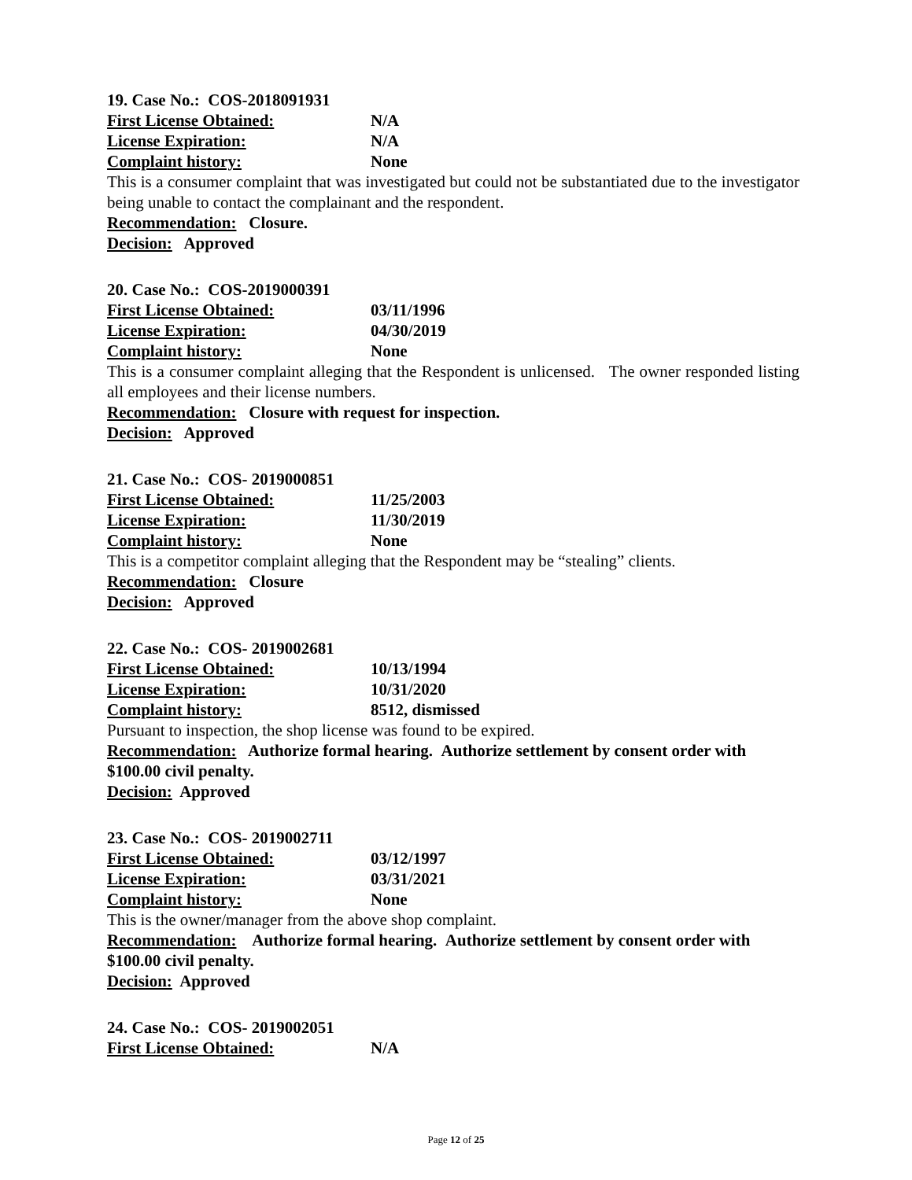19. Case No.: COS-2018091931
First License Obtained: N/A
License Expiration: N/A
Complaint history: None
This is a consumer complaint that was investigated but could not be substantiated due to the investigator being unable to contact the complainant and the respondent.
Recommendation: Closure.
Decision: Approved
20. Case No.: COS-2019000391
First License Obtained: 03/11/1996
License Expiration: 04/30/2019
Complaint history: None
This is a consumer complaint alleging that the Respondent is unlicensed. The owner responded listing all employees and their license numbers.
Recommendation: Closure with request for inspection.
Decision: Approved
21. Case No.: COS- 2019000851
First License Obtained: 11/25/2003
License Expiration: 11/30/2019
Complaint history: None
This is a competitor complaint alleging that the Respondent may be “stealing” clients.
Recommendation: Closure
Decision: Approved
22. Case No.: COS- 2019002681
First License Obtained: 10/13/1994
License Expiration: 10/31/2020
Complaint history: 8512, dismissed
Pursuant to inspection, the shop license was found to be expired.
Recommendation: Authorize formal hearing. Authorize settlement by consent order with $100.00 civil penalty.
Decision: Approved
23. Case No.: COS- 2019002711
First License Obtained: 03/12/1997
License Expiration: 03/31/2021
Complaint history: None
This is the owner/manager from the above shop complaint.
Recommendation: Authorize formal hearing. Authorize settlement by consent order with $100.00 civil penalty.
Decision: Approved
24. Case No.: COS- 2019002051
First License Obtained: N/A
Page 12 of 25